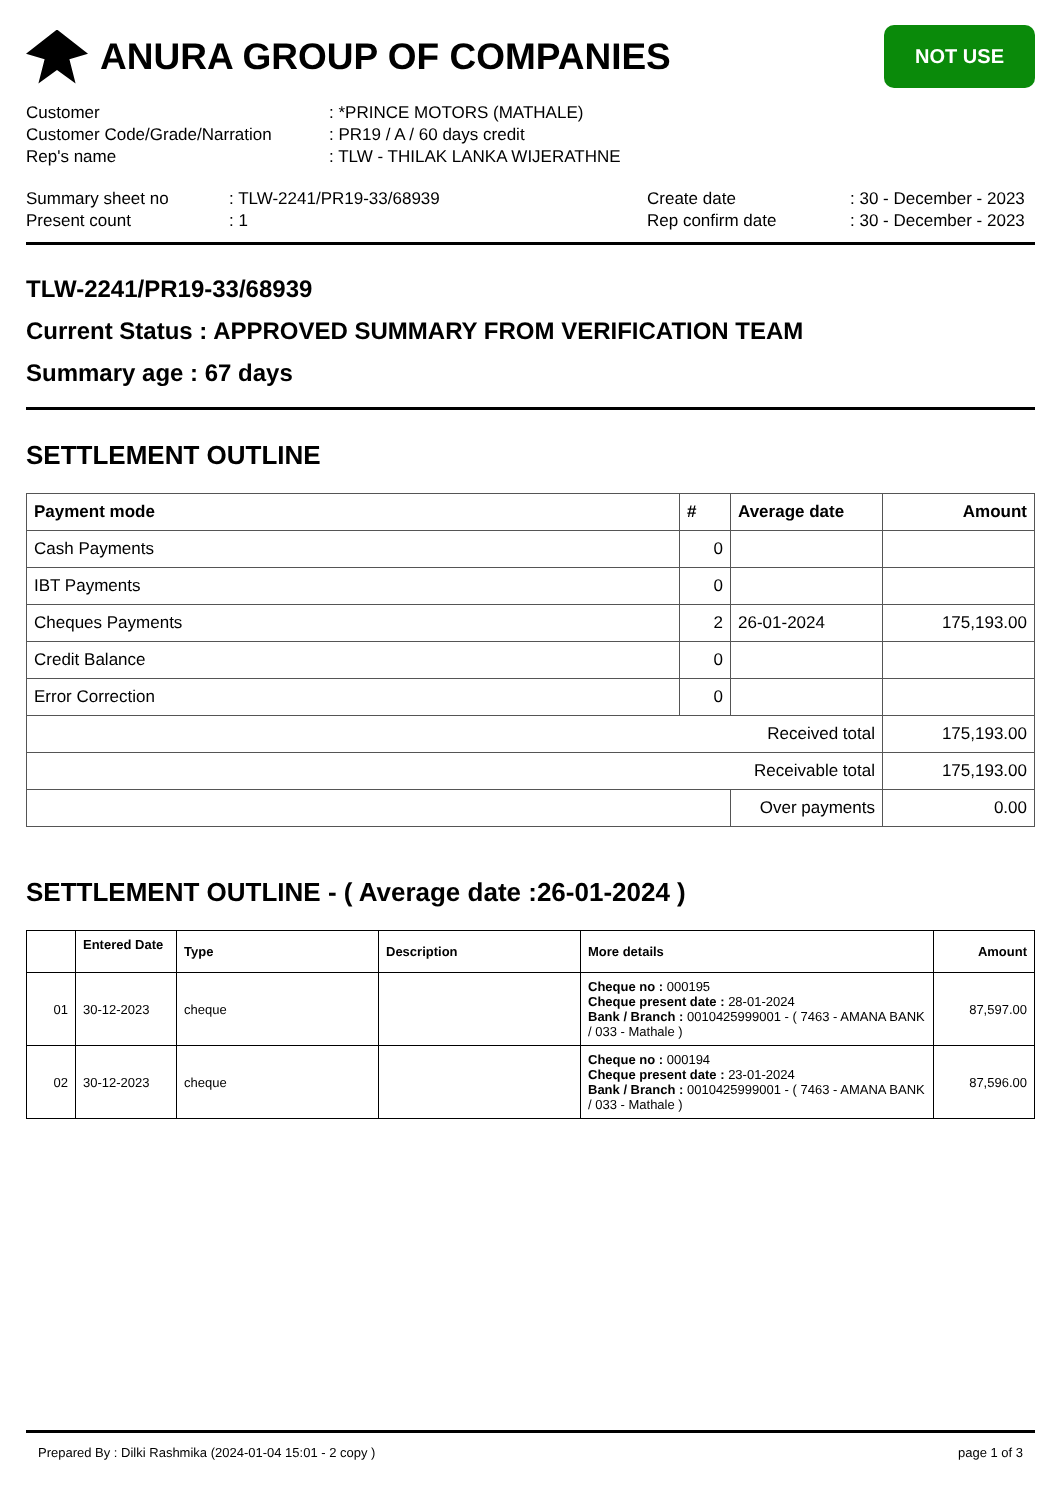ANURA GROUP OF COMPANIES
NOT USE
| Customer | : *PRINCE MOTORS (MATHALE) |
| Customer Code/Grade/Narration | : PR19 / A / 60 days credit |
| Rep's name | : TLW - THILAK LANKA WIJERATHNE |
| Summary sheet no | : TLW-2241/PR19-33/68939 | Create date | : 30 - December - 2023 |
| Present count | : 1 | Rep confirm date | : 30 - December - 2023 |
TLW-2241/PR19-33/68939
Current Status : APPROVED SUMMARY FROM VERIFICATION TEAM
Summary age : 67 days
SETTLEMENT OUTLINE
| Payment mode | # | Average date | Amount |
| --- | --- | --- | --- |
| Cash Payments | 0 | | |
| IBT Payments | 0 | | |
| Cheques Payments | 2 | 26-01-2024 | 175,193.00 |
| Credit Balance | 0 | | |
| Error Correction | 0 | | |
| Received total | | | 175,193.00 |
| Receivable total | | | 175,193.00 |
| | | Over payments | 0.00 |
SETTLEMENT OUTLINE - ( Average date :26-01-2024 )
| | Entered Date | Type | Description | More details | Amount |
| --- | --- | --- | --- | --- | --- |
| 01 | 30-12-2023 | cheque | | Cheque no : 000195 Cheque present date : 28-01-2024 Bank / Branch : 0010425999001 - ( 7463 - AMANA BANK / 033 - Mathale ) | 87,597.00 |
| 02 | 30-12-2023 | cheque | | Cheque no : 000194 Cheque present date : 23-01-2024 Bank / Branch : 0010425999001 - ( 7463 - AMANA BANK / 033 - Mathale ) | 87,596.00 |
Prepared By : Dilki Rashmika (2024-01-04 15:01 - 2 copy ) page 1 of 3